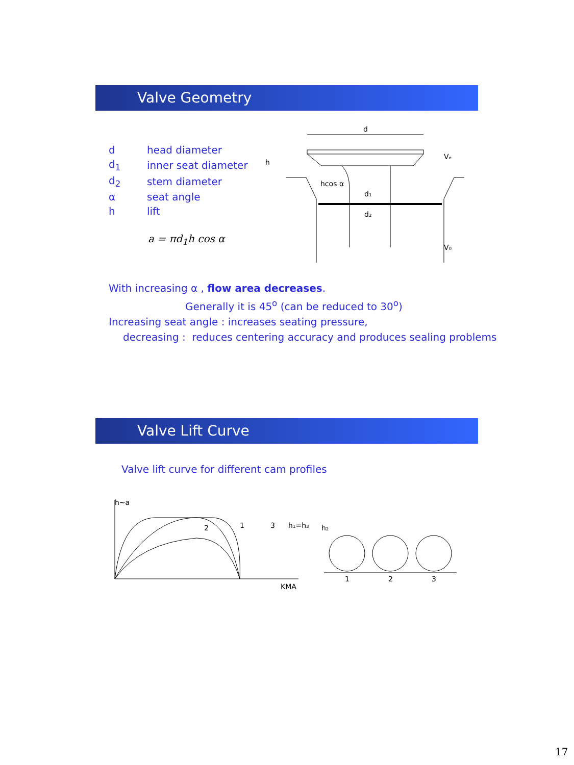Valve Geometry
| d | head diameter |
| d<sub>1</sub> | inner seat diameter |
| d<sub>2</sub> | stem diameter |
| α | seat angle |
| h | lift |
a = πd<sub>1</sub>h cos α
d
hcos α
d₁
d₂
h
V₀
Vₑ
With increasing α , flow area decreases.
Generally it is 45<sup>o</sup> (can be reduced to 30<sup>o</sup>)
Increasing seat angle : increases seating pressure,
decreasing : reduces centering accuracy and produces sealing problems
Valve Lift Curve
Valve lift curve for different cam profiles
h∼a
2
1
3
KMA
h₁=h₃
h₂
1
2
3
17